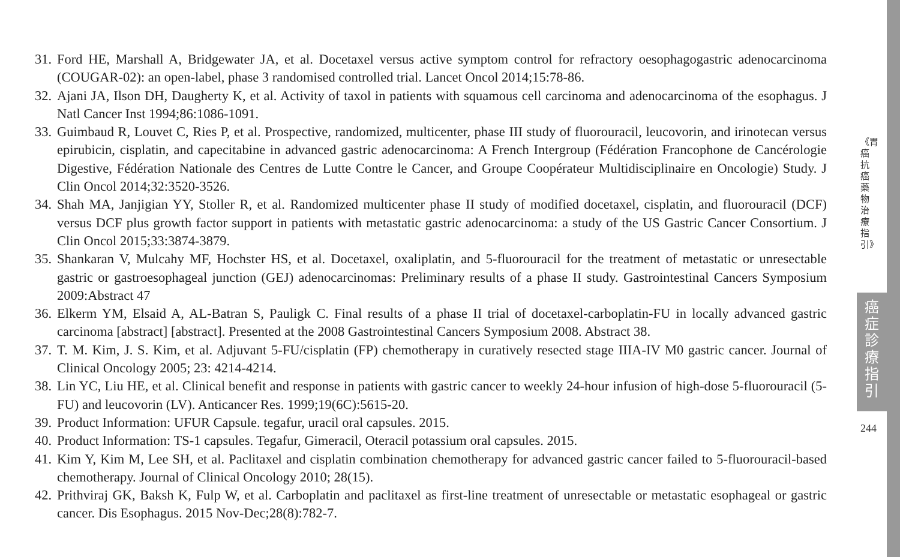31. Ford HE, Marshall A, Bridgewater JA, et al. Docetaxel versus active symptom control for refractory oesophagogastric adenocarcinoma (COUGAR-02): an open-label, phase 3 randomised controlled trial. Lancet Oncol 2014;15:78-86.
32. Ajani JA, Ilson DH, Daugherty K, et al. Activity of taxol in patients with squamous cell carcinoma and adenocarcinoma of the esophagus. J Natl Cancer Inst 1994;86:1086-1091.
33. Guimbaud R, Louvet C, Ries P, et al. Prospective, randomized, multicenter, phase III study of fluorouracil, leucovorin, and irinotecan versus epirubicin, cisplatin, and capecitabine in advanced gastric adenocarcinoma: A French Intergroup (Fédération Francophone de Cancérologie Digestive, Fédération Nationale des Centres de Lutte Contre le Cancer, and Groupe Coopérateur Multidisciplinaire en Oncologie) Study. J Clin Oncol 2014;32:3520-3526.
34. Shah MA, Janjigian YY, Stoller R, et al. Randomized multicenter phase II study of modified docetaxel, cisplatin, and fluorouracil (DCF) versus DCF plus growth factor support in patients with metastatic gastric adenocarcinoma: a study of the US Gastric Cancer Consortium. J Clin Oncol 2015;33:3874-3879.
35. Shankaran V, Mulcahy MF, Hochster HS, et al. Docetaxel, oxaliplatin, and 5-fluorouracil for the treatment of metastatic or unresectable gastric or gastroesophageal junction (GEJ) adenocarcinomas: Preliminary results of a phase II study. Gastrointestinal Cancers Symposium 2009:Abstract 47
36. Elkerm YM, Elsaid A, AL-Batran S, Pauligk C. Final results of a phase II trial of docetaxel-carboplatin-FU in locally advanced gastric carcinoma [abstract] [abstract]. Presented at the 2008 Gastrointestinal Cancers Symposium 2008. Abstract 38.
37. T. M. Kim, J. S. Kim, et al. Adjuvant 5-FU/cisplatin (FP) chemotherapy in curatively resected stage IIIA-IV M0 gastric cancer. Journal of Clinical Oncology 2005; 23: 4214-4214.
38. Lin YC, Liu HE, et al. Clinical benefit and response in patients with gastric cancer to weekly 24-hour infusion of high-dose 5-fluorouracil (5-FU) and leucovorin (LV). Anticancer Res. 1999;19(6C):5615-20.
39. Product Information: UFUR Capsule. tegafur, uracil oral capsules. 2015.
40. Product Information: TS-1 capsules. Tegafur, Gimeracil, Oteracil potassium oral capsules. 2015.
41. Kim Y, Kim M, Lee SH, et al. Paclitaxel and cisplatin combination chemotherapy for advanced gastric cancer failed to 5-fluorouracil-based chemotherapy. Journal of Clinical Oncology 2010; 28(15).
42. Prithviraj GK, Baksh K, Fulp W, et al. Carboplatin and paclitaxel as first-line treatment of unresectable or metastatic esophageal or gastric cancer. Dis Esophagus. 2015 Nov-Dec;28(8):782-7.
《胃癌抗癌藥物治療指引》
癌
症
診
療
指
引
244